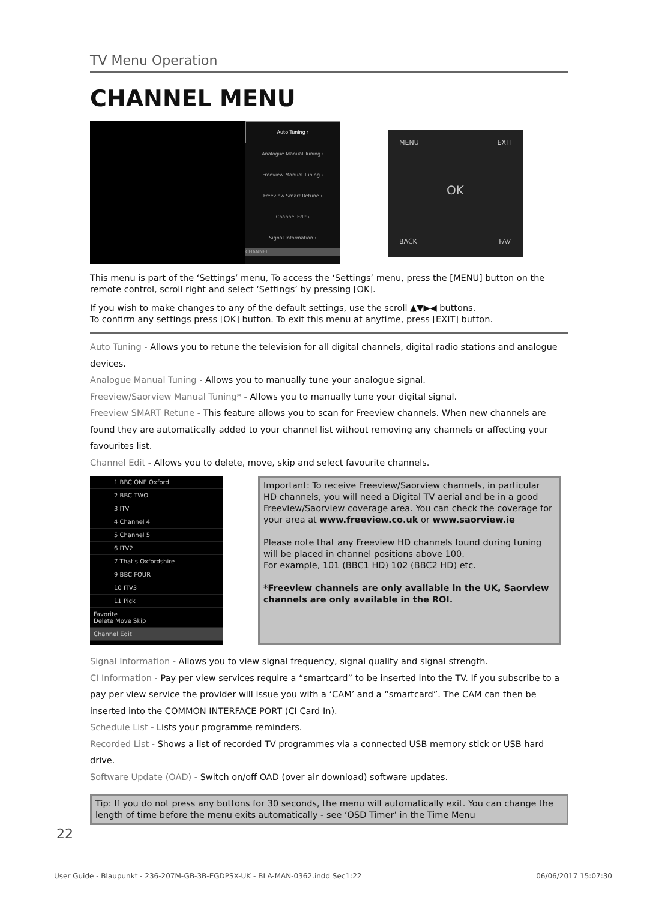TV Menu Operation
CHANNEL MENU
Auto Tuning ›
Analogue Manual Tuning ›
Freeview Manual Tuning ›
Freeview Smart Retune ›
Channel Edit ›
Signal Information ›
CHANNEL
MENU EXIT
OK
BACK FAV
This menu is part of the ‘Settings’ menu, To access the ‘Settings’ menu, press the [MENU] button on the remote control, scroll right and select ‘Settings’ by pressing [OK].
If you wish to make changes to any of the default settings, use the scroll ▲▼▶◀ buttons.
To confirm any settings press [OK] button. To exit this menu at anytime, press [EXIT] button.
Auto Tuning - Allows you to retune the television for all digital channels, digital radio stations and analogue devices.
Analogue Manual Tuning - Allows you to manually tune your analogue signal.
Freeview/Saorview Manual Tuning* - Allows you to manually tune your digital signal.
Freeview SMART Retune - This feature allows you to scan for Freeview channels. When new channels are found they are automatically added to your channel list without removing any channels or affecting your favourites list.
Channel Edit - Allows you to delete, move, skip and select favourite channels.
1 BBC ONE Oxford
2 BBC TWO
3 ITV
4 Channel 4
5 Channel 5
6 ITV2
7 That's Oxfordshire
9 BBC FOUR
10 ITV3
11 Pick
Favorite
Delete Move Skip
Channel Edit
Important: To receive Freeview/Saorview channels, in particular HD channels, you will need a Digital TV aerial and be in a good Freeview/Saorview coverage area. You can check the coverage for your area at www.freeview.co.uk or www.saorview.ie
Please note that any Freeview HD channels found during tuning will be placed in channel positions above 100.
For example, 101 (BBC1 HD) 102 (BBC2 HD) etc.
*Freeview channels are only available in the UK, Saorview channels are only available in the ROI.
Signal Information - Allows you to view signal frequency, signal quality and signal strength.
CI Information - Pay per view services require a “smartcard” to be inserted into the TV. If you subscribe to a pay per view service the provider will issue you with a ‘CAM’ and a “smartcard”. The CAM can then be inserted into the COMMON INTERFACE PORT (CI Card In).
Schedule List - Lists your programme reminders.
Recorded List - Shows a list of recorded TV programmes via a connected USB memory stick or USB hard drive.
Software Update (OAD) - Switch on/off OAD (over air download) software updates.
Tip: If you do not press any buttons for 30 seconds, the menu will automatically exit. You can change the length of time before the menu exits automatically - see ‘OSD Timer’ in the Time Menu
22
User Guide - Blaupunkt - 236-207M-GB-3B-EGDPSX-UK - BLA-MAN-0362.indd Sec1:22 06/06/2017 15:07:30